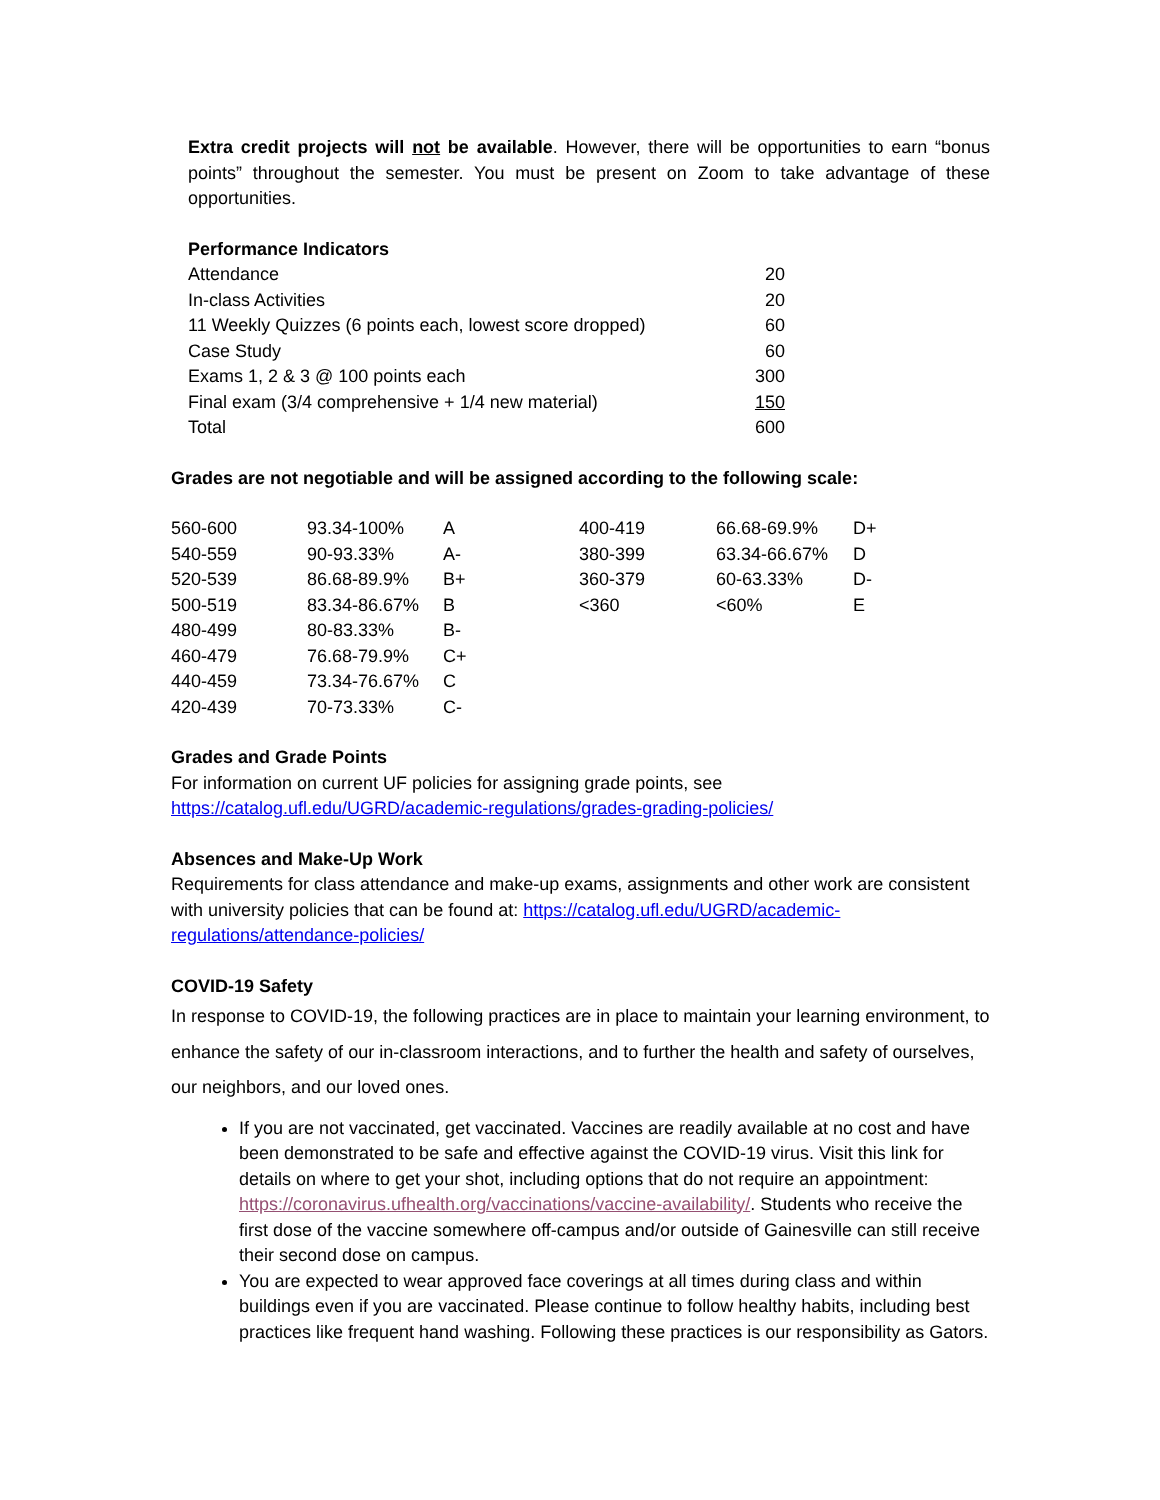Extra credit projects will not be available. However, there will be opportunities to earn “bonus points” throughout the semester. You must be present on Zoom to take advantage of these opportunities.
Performance Indicators
| Attendance | 20 |
| In-class Activities | 20 |
| 11 Weekly Quizzes (6 points each, lowest score dropped) | 60 |
| Case Study | 60 |
| Exams 1, 2 & 3 @ 100 points each | 300 |
| Final exam (3/4 comprehensive + 1/4 new material) | 150 |
| Total | 600 |
Grades are not negotiable and will be assigned according to the following scale:
| 560-600 | 93.34-100% | A | 400-419 | 66.68-69.9% | D+ |
| 540-559 | 90-93.33% | A- | 380-399 | 63.34-66.67% | D |
| 520-539 | 86.68-89.9% | B+ | 360-379 | 60-63.33% | D- |
| 500-519 | 83.34-86.67% | B | <360 | <60% | E |
| 480-499 | 80-83.33% | B- | | | |
| 460-479 | 76.68-79.9% | C+ | | | |
| 440-459 | 73.34-76.67% | C | | | |
| 420-439 | 70-73.33% | C- | | | |
Grades and Grade Points
For information on current UF policies for assigning grade points, see
https://catalog.ufl.edu/UGRD/academic-regulations/grades-grading-policies/
Absences and Make-Up Work
Requirements for class attendance and make-up exams, assignments and other work are consistent with university policies that can be found at: https://catalog.ufl.edu/UGRD/academic-regulations/attendance-policies/
COVID-19 Safety
In response to COVID-19, the following practices are in place to maintain your learning environment, to enhance the safety of our in-classroom interactions, and to further the health and safety of ourselves, our neighbors, and our loved ones.
If you are not vaccinated, get vaccinated. Vaccines are readily available at no cost and have been demonstrated to be safe and effective against the COVID-19 virus. Visit this link for details on where to get your shot, including options that do not require an appointment: https://coronavirus.ufhealth.org/vaccinations/vaccine-availability/. Students who receive the first dose of the vaccine somewhere off-campus and/or outside of Gainesville can still receive their second dose on campus.
You are expected to wear approved face coverings at all times during class and within buildings even if you are vaccinated. Please continue to follow healthy habits, including best practices like frequent hand washing. Following these practices is our responsibility as Gators.